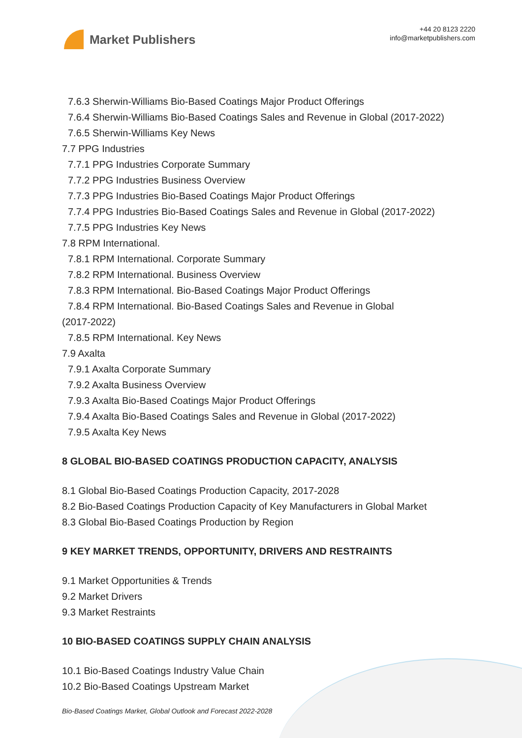Market Publishers
+44 20 8123 2220
info@marketpublishers.com
7.6.3 Sherwin-Williams Bio-Based Coatings Major Product Offerings
7.6.4 Sherwin-Williams Bio-Based Coatings Sales and Revenue in Global (2017-2022)
7.6.5 Sherwin-Williams Key News
7.7 PPG Industries
7.7.1 PPG Industries Corporate Summary
7.7.2 PPG Industries Business Overview
7.7.3 PPG Industries Bio-Based Coatings Major Product Offerings
7.7.4 PPG Industries Bio-Based Coatings Sales and Revenue in Global (2017-2022)
7.7.5 PPG Industries Key News
7.8 RPM International.
7.8.1 RPM International. Corporate Summary
7.8.2 RPM International. Business Overview
7.8.3 RPM International. Bio-Based Coatings Major Product Offerings
7.8.4 RPM International. Bio-Based Coatings Sales and Revenue in Global
(2017-2022)
7.8.5 RPM International. Key News
7.9 Axalta
7.9.1 Axalta Corporate Summary
7.9.2 Axalta Business Overview
7.9.3 Axalta Bio-Based Coatings Major Product Offerings
7.9.4 Axalta Bio-Based Coatings Sales and Revenue in Global (2017-2022)
7.9.5 Axalta Key News
8 GLOBAL BIO-BASED COATINGS PRODUCTION CAPACITY, ANALYSIS
8.1 Global Bio-Based Coatings Production Capacity, 2017-2028
8.2 Bio-Based Coatings Production Capacity of Key Manufacturers in Global Market
8.3 Global Bio-Based Coatings Production by Region
9 KEY MARKET TRENDS, OPPORTUNITY, DRIVERS AND RESTRAINTS
9.1 Market Opportunities & Trends
9.2 Market Drivers
9.3 Market Restraints
10 BIO-BASED COATINGS SUPPLY CHAIN ANALYSIS
10.1 Bio-Based Coatings Industry Value Chain
10.2 Bio-Based Coatings Upstream Market
Bio-Based Coatings Market, Global Outlook and Forecast 2022-2028